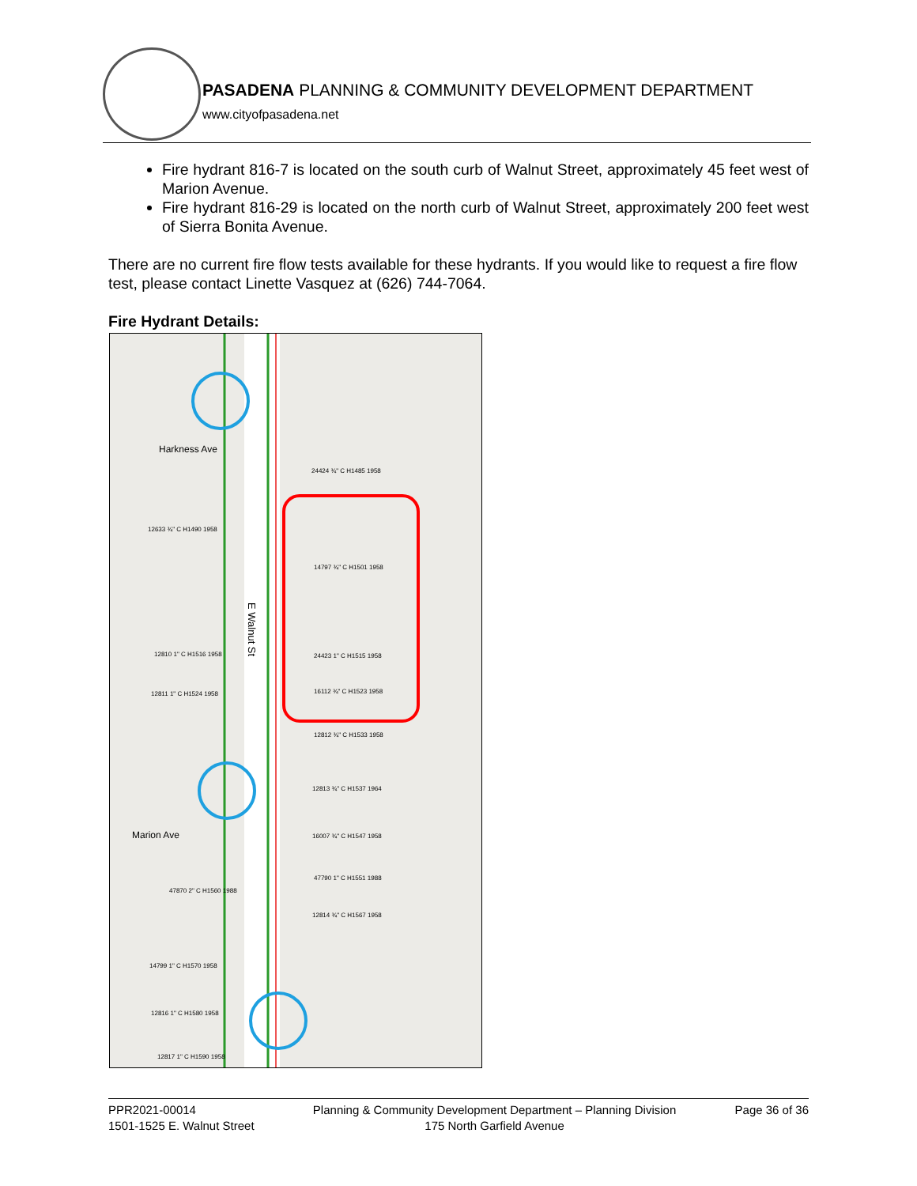PASADENA PLANNING & COMMUNITY DEVELOPMENT DEPARTMENT
www.cityofpasadena.net
Fire hydrant 816-7 is located on the south curb of Walnut Street, approximately 45 feet west of Marion Avenue.
Fire hydrant 816-29 is located on the north curb of Walnut Street, approximately 200 feet west of Sierra Bonita Avenue.
There are no current fire flow tests available for these hydrants. If you would like to request a fire flow test, please contact Linette Vasquez at (626) 744-7064.
Fire Hydrant Details:
E Walnut St
Harkness Ave
Marion Ave
24424 ¾" C H1485 1958
14797 ¾" C H1501 1958
24423 1" C H1515 1958
16112 ¾" C H1523 1958
12812 ¾" C H1533 1958
12813 ¾" C H1537 1964
16007 ¾" C H1547 1958
47790 1" C H1551 1988
12814 ¾" C H1567 1958
12633 ¾" C H1490 1958
12810 1" C H1516 1958
12811 1" C H1524 1958
47870 2" C H1560 1988
14799 1" C H1570 1958
12816 1" C H1580 1958
12817 1" C H1590 1958
PPR2021-00014
1501-1525 E. Walnut Street
Planning & Community Development Department – Planning Division
175 North Garfield Avenue
Page 36 of 36